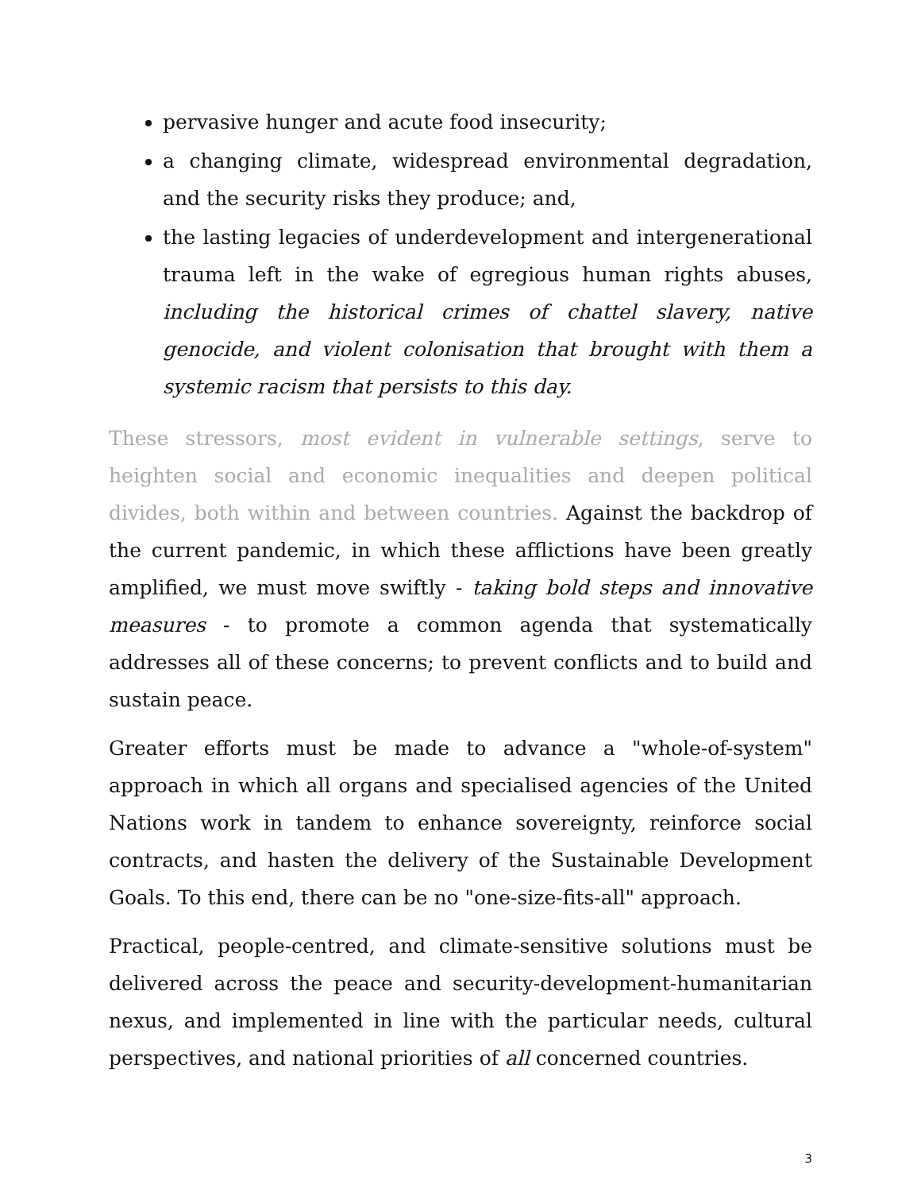pervasive hunger and acute food insecurity;
a changing climate, widespread environmental degradation, and the security risks they produce; and,
the lasting legacies of underdevelopment and intergenerational trauma left in the wake of egregious human rights abuses, including the historical crimes of chattel slavery, native genocide, and violent colonisation that brought with them a systemic racism that persists to this day.
These stressors, most evident in vulnerable settings, serve to heighten social and economic inequalities and deepen political divides, both within and between countries. Against the backdrop of the current pandemic, in which these afflictions have been greatly amplified, we must move swiftly - taking bold steps and innovative measures - to promote a common agenda that systematically addresses all of these concerns; to prevent conflicts and to build and sustain peace.
Greater efforts must be made to advance a "whole-of-system" approach in which all organs and specialised agencies of the United Nations work in tandem to enhance sovereignty, reinforce social contracts, and hasten the delivery of the Sustainable Development Goals. To this end, there can be no "one-size-fits-all" approach.
Practical, people-centred, and climate-sensitive solutions must be delivered across the peace and security-development-humanitarian nexus, and implemented in line with the particular needs, cultural perspectives, and national priorities of all concerned countries.
3